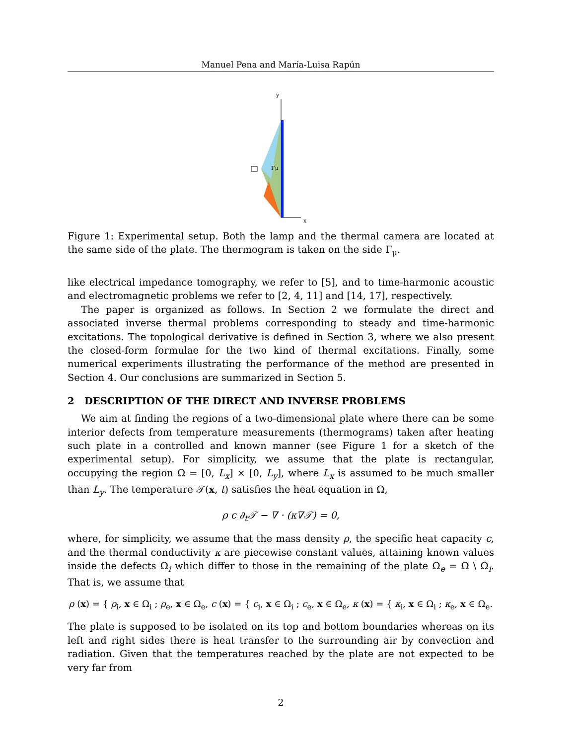Manuel Pena and María-Luisa Rapún
y
x
Γμ
Figure 1: Experimental setup. Both the lamp and the thermal camera are located at the same side of the plate. The thermogram is taken on the side Γ<sub>μ</sub>.
like electrical impedance tomography, we refer to [5], and to time-harmonic acoustic and electromagnetic problems we refer to [2, 4, 11] and [14, 17], respectively.
The paper is organized as follows. In Section 2 we formulate the direct and associated inverse thermal problems corresponding to steady and time-harmonic excitations. The topological derivative is defined in Section 3, where we also present the closed-form formulae for the two kind of thermal excitations. Finally, some numerical experiments illustrating the performance of the method are presented in Section 4. Our conclusions are summarized in Section 5.
2 DESCRIPTION OF THE DIRECT AND INVERSE PROBLEMS
We aim at finding the regions of a two-dimensional plate where there can be some interior defects from temperature measurements (thermograms) taken after heating such plate in a controlled and known manner (see Figure 1 for a sketch of the experimental setup). For simplicity, we assume that the plate is rectangular, occupying the region Ω = [0, L<sub>x</sub>] × [0, L<sub>y</sub>], where L<sub>x</sub> is assumed to be much smaller than L<sub>y</sub>. The temperature 𝒯(x, t) satisfies the heat equation in Ω,
ρ c ∂<sub>t</sub>𝒯 − ∇ · (κ∇𝒯) = 0,
where, for simplicity, we assume that the mass density ρ, the specific heat capacity c, and the thermal conductivity κ are piecewise constant values, attaining known values inside the defects Ω<sub>i</sub> which differ to those in the remaining of the plate Ω<sub>e</sub> = Ω \ Ω̅<sub>i</sub>. That is, we assume that
ρ (x) = { ρ<sub>i</sub>, x ∈ Ω<sub>i</sub> ; ρ<sub>e</sub>, x ∈ Ω<sub>e</sub>,
c (x) = { c<sub>i</sub>, x ∈ Ω<sub>i</sub> ; c<sub>e</sub>, x ∈ Ω<sub>e</sub>,
κ (x) = { κ<sub>i</sub>, x ∈ Ω<sub>i</sub> ; κ<sub>e</sub>, x ∈ Ω<sub>e</sub>.
The plate is supposed to be isolated on its top and bottom boundaries whereas on its left and right sides there is heat transfer to the surrounding air by convection and radiation. Given that the temperatures reached by the plate are not expected to be very far from
2